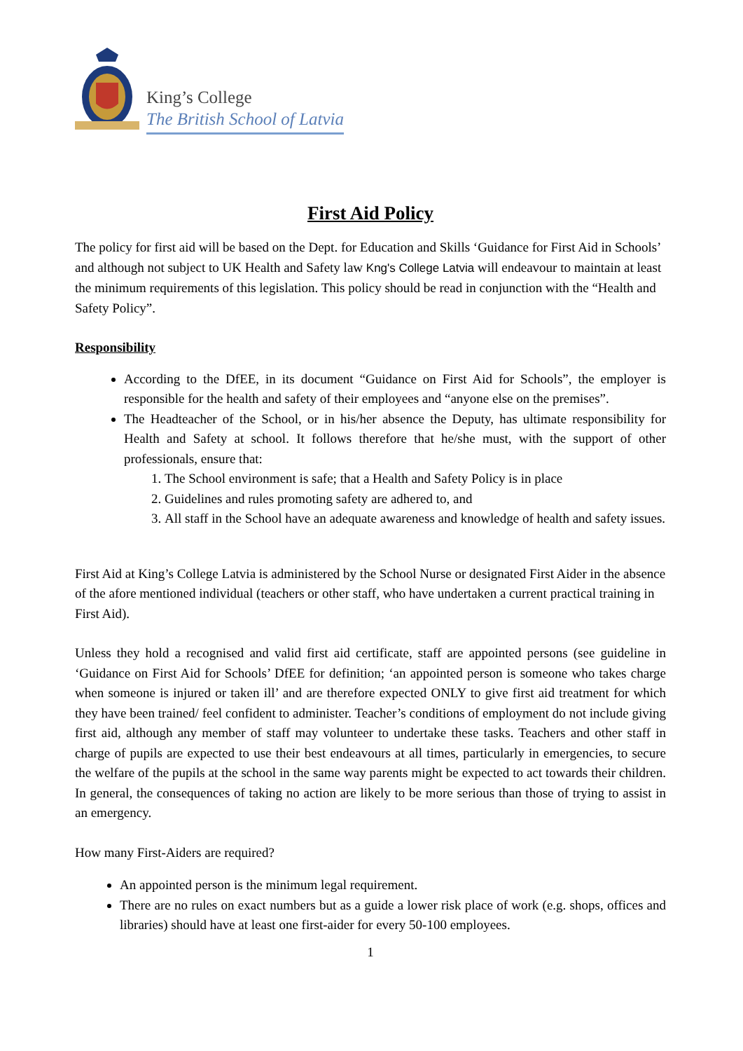King’s College
The British School of Latvia
First Aid Policy
The policy for first aid will be based on the Dept. for Education and Skills ‘Guidance for First Aid in Schools’ and although not subject to UK Health and Safety law Kng's College Latvia will endeavour to maintain at least the minimum requirements of this legislation. This policy should be read in conjunction with the “Health and Safety Policy”.
Responsibility
According to the DfEE, in its document “Guidance on First Aid for Schools”, the employer is responsible for the health and safety of their employees and “anyone else on the premises”.
The Headteacher of the School, or in his/her absence the Deputy, has ultimate responsibility for Health and Safety at school. It follows therefore that he/she must, with the support of other professionals, ensure that:
1. The School environment is safe; that a Health and Safety Policy is in place
2. Guidelines and rules promoting safety are adhered to, and
3. All staff in the School have an adequate awareness and knowledge of health and safety issues.
First Aid at King’s College Latvia is administered by the School Nurse or designated First Aider in the absence of the afore mentioned individual (teachers or other staff, who have undertaken a current practical training in First Aid).
Unless they hold a recognised and valid first aid certificate, staff are appointed persons (see guideline in ‘Guidance on First Aid for Schools’ DfEE for definition; ‘an appointed person is someone who takes charge when someone is injured or taken ill’ and are therefore expected ONLY to give first aid treatment for which they have been trained/ feel confident to administer. Teacher’s conditions of employment do not include giving first aid, although any member of staff may volunteer to undertake these tasks. Teachers and other staff in charge of pupils are expected to use their best endeavours at all times, particularly in emergencies, to secure the welfare of the pupils at the school in the same way parents might be expected to act towards their children. In general, the consequences of taking no action are likely to be more serious than those of trying to assist in an emergency.
How many First-Aiders are required?
An appointed person is the minimum legal requirement.
There are no rules on exact numbers but as a guide a lower risk place of work (e.g. shops, offices and libraries) should have at least one first-aider for every 50-100 employees.
1